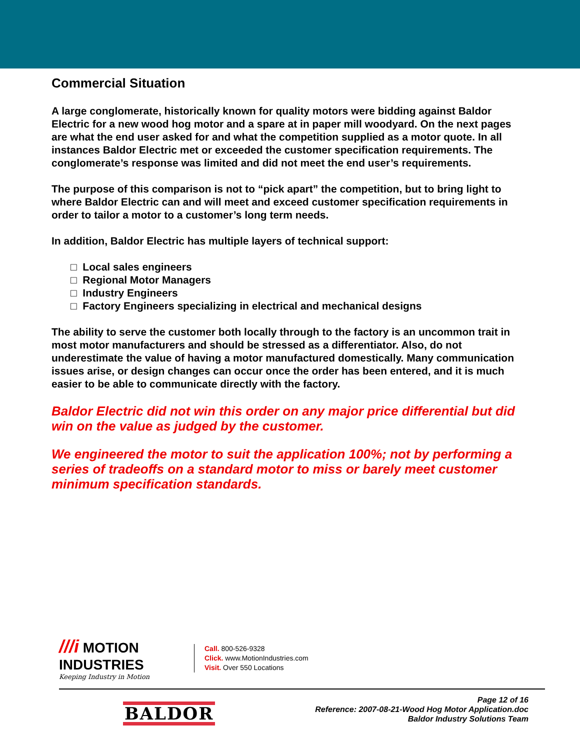Commercial Situation
A large conglomerate, historically known for quality motors were bidding against Baldor Electric for a new wood hog motor and a spare at in paper mill woodyard. On the next pages are what the end user asked for and what the competition supplied as a motor quote. In all instances Baldor Electric met or exceeded the customer specification requirements. The conglomerate’s response was limited and did not meet the end user’s requirements.
The purpose of this comparison is not to “pick apart” the competition, but to bring light to where Baldor Electric can and will meet and exceed customer specification requirements in order to tailor a motor to a customer’s long term needs.
In addition, Baldor Electric has multiple layers of technical support:
□ Local sales engineers
□ Regional Motor Managers
□ Industry Engineers
□ Factory Engineers specializing in electrical and mechanical designs
The ability to serve the customer both locally through to the factory is an uncommon trait in most motor manufacturers and should be stressed as a differentiator. Also, do not underestimate the value of having a motor manufactured domestically. Many communication issues arise, or design changes can occur once the order has been entered, and it is much easier to be able to communicate directly with the factory.
Baldor Electric did not win this order on any major price differential but did win on the value as judged by the customer.
We engineered the motor to suit the application 100%; not by performing a series of tradeoffs on a standard motor to miss or barely meet customer minimum specification standards.
///i MOTION
INDUSTRIES
Keeping Industry in Motion
Call. 800-526-9328
Click. www.MotionIndustries.com
Visit. Over 550 Locations
BALDOR
Page 12 of 16
Reference: 2007-08-21-Wood Hog Motor Application.doc
Baldor Industry Solutions Team